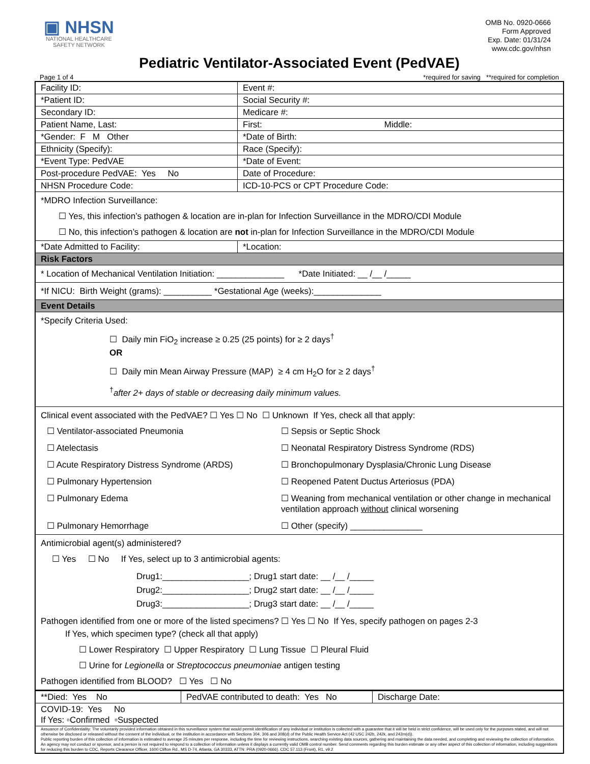▣ NHSN
NATIONAL HEALTHCARE
SAFETY NETWORK
OMB No. 0920-0666
Form Approved
Exp. Date: 01/31/24
www.cdc.gov/nhsn
Pediatric Ventilator-Associated Event (PedVAE)
Page 1 of 4 *required for saving **required for completion
| Facility ID: | Event #: | |
| *Patient ID: | Social Security #: | |
| Secondary ID: | Medicare #: | |
| Patient Name, Last: | First: | Middle: |
| *Gender: F M Other | *Date of Birth: | |
| Ethnicity (Specify): | Race (Specify): | |
| *Event Type: PedVAE | *Date of Event: | |
| Post-procedure PedVAE: Yes No | Date of Procedure: | |
| NHSN Procedure Code: | ICD-10-PCS or CPT Procedure Code: | |
| *MDRO Infection Surveillance: ☐ Yes, this infection’s pathogen & location are in-plan for Infection Surveillance in the MDRO/CDI Module ☐ No, this infection’s pathogen & location are not in-plan for Infection Surveillance in the MDRO/CDI Module | | |
| *Date Admitted to Facility: | *Location: | |
| Risk Factors | | |
| * Location of Mechanical Ventilation Initiation: ______________ *Date Initiated: __ /__ /_____ | | |
| *If NICU: Birth Weight (grams): __________ *Gestational Age (weeks):______________ | | |
| Event Details | | |
| *Specify Criteria Used: ☐ Daily min FiO<sub>2</sub> increase ≥ 0.25 (25 points) for ≥ 2 days<sup>†</sup> OR ☐ Daily min Mean Airway Pressure (MAP) ≥ 4 cm H<sub>2</sub>O for ≥ 2 days<sup>†</sup> <sup>†</sup> after 2+ days of stable or decreasing daily minimum values. | | |
| Clinical event associated with the PedVAE? ☐ Yes ☐ No ☐ Unknown If Yes, check all that apply: ☐ Ventilator-associated Pneumonia ☐ Sepsis or Septic Shock ☐ Atelectasis ☐ Neonatal Respiratory Distress Syndrome (RDS) ☐ Acute Respiratory Distress Syndrome (ARDS) ☐ Bronchopulmonary Dysplasia/Chronic Lung Disease ☐ Pulmonary Hypertension ☐ Reopened Patent Ductus Arteriosus (PDA) ☐ Pulmonary Edema ☐ Weaning from mechanical ventilation or other change in mechanical ventilation approach without clinical worsening ☐ Pulmonary Hemorrhage ☐ Other (specify) _______________ | | |
| Antimicrobial agent(s) administered? ☐ Yes ☐ No If Yes, select up to 3 antimicrobial agents: Drug1:__________________; Drug1 start date: __ /__ /_____ Drug2:__________________; Drug2 start date: __ /__ /_____ Drug3:__________________; Drug3 start date: __ /__ /_____ Pathogen identified from one or more of the listed specimens? ☐ Yes ☐ No If Yes, specify pathogen on pages 2-3 If Yes, which specimen type? (check all that apply) ☐ Lower Respiratory ☐ Upper Respiratory ☐ Lung Tissue ☐ Pleural Fluid ☐ Urine for Legionella or Streptococcus pneumoniae antigen testing Pathogen identified from BLOOD? ☐ Yes ☐ No | | |
| **Died: Yes No | PedVAE contributed to death: Yes No | Discharge Date: |
| COVID-19: Yes No If Yes: ▫Confirmed ▫Suspected | | |
| Assuance of Confidentiality: The voluntarily provided information obtained in this surveillance system that would permit identification of any individual or institution is collected with a guarantee that it will be held in strict confidence, will be used only for the purposes stated, and will not otherwise be disclosed or released without the consent of the individual, or the institution in accordance with Sections 304, 306 and 308(d) of the Public Health Service Act (42 USC 242b, 242k, and 242m(d)). Public reporting burden of this collection of information is estimated to average 25 minutes per response, including the time for reviewing instructions, searching existing data sources, gathering and maintaining the data needed, and completing and reviewing the collection of information. An agency may not conduct or sponsor, and a person is not required to respond to a collection of information unless it displays a currently valid OMB control number. Send comments regarding this burden estimate or any other aspect of this collection of information, including suggestions for reducing this burden to CDC, Reports Clearance Officer, 1600 Clifton Rd., MS D-74, Atlanta, GA 30333, ATTN: PRA (0920-0666). CDC 57.113 (Front), R1, v9.2 | | |